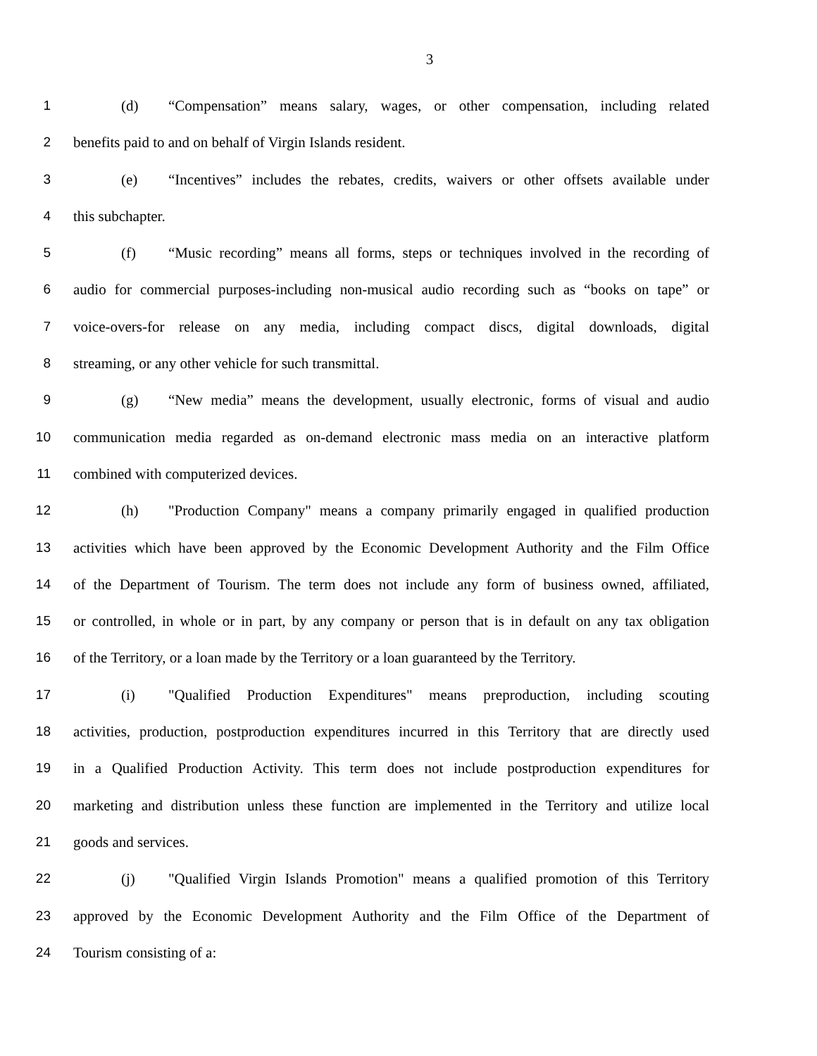3
1 (d) “Compensation” means salary, wages, or other compensation, including related
2 benefits paid to and on behalf of Virgin Islands resident.
3 (e) “Incentives” includes the rebates, credits, waivers or other offsets available under
4 this subchapter.
5 (f) “Music recording” means all forms, steps or techniques involved in the recording of
6 audio for commercial purposes-including non-musical audio recording such as “books on tape” or
7 voice-overs-for release on any media, including compact discs, digital downloads, digital
8 streaming, or any other vehicle for such transmittal.
9 (g) “New media” means the development, usually electronic, forms of visual and audio
10 communication media regarded as on-demand electronic mass media on an interactive platform
11 combined with computerized devices.
12 (h) "Production Company" means a company primarily engaged in qualified production
13 activities which have been approved by the Economic Development Authority and the Film Office
14 of the Department of Tourism. The term does not include any form of business owned, affiliated,
15 or controlled, in whole or in part, by any company or person that is in default on any tax obligation
16 of the Territory, or a loan made by the Territory or a loan guaranteed by the Territory.
17 (i) "Qualified Production Expenditures" means preproduction, including scouting
18 activities, production, postproduction expenditures incurred in this Territory that are directly used
19 in a Qualified Production Activity. This term does not include postproduction expenditures for
20 marketing and distribution unless these function are implemented in the Territory and utilize local
21 goods and services.
22 (j) "Qualified Virgin Islands Promotion" means a qualified promotion of this Territory
23 approved by the Economic Development Authority and the Film Office of the Department of
24 Tourism consisting of a: